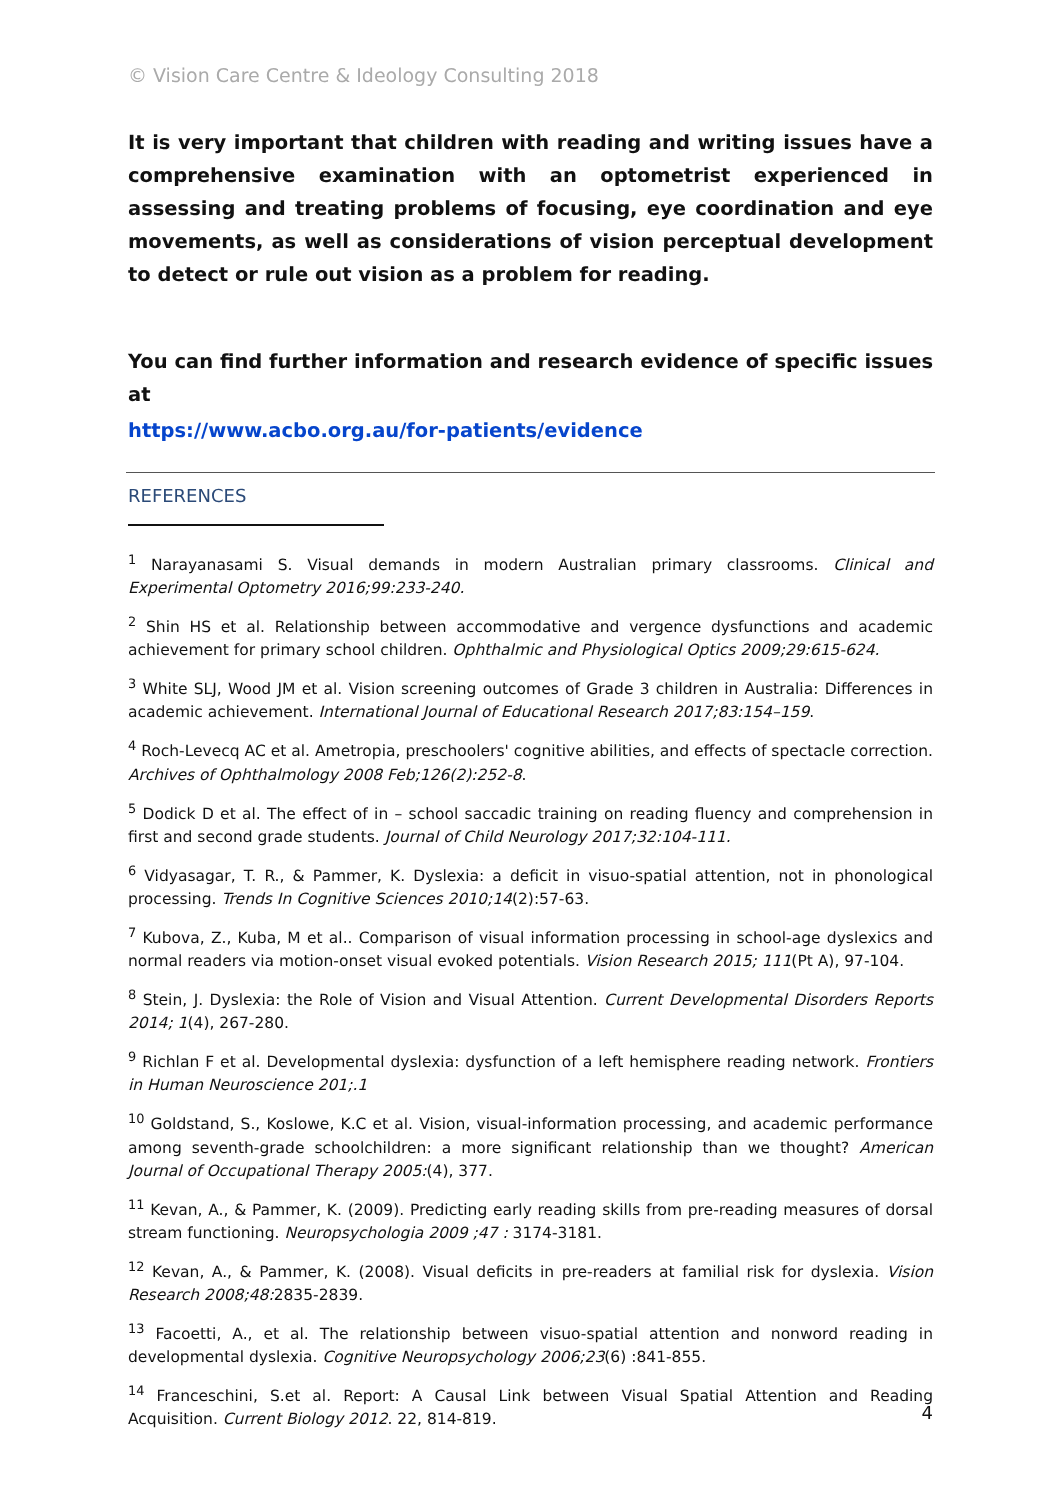© Vision Care Centre & Ideology Consulting 2018
It is very important that children with reading and writing issues have a comprehensive examination with an optometrist experienced in assessing and treating problems of focusing, eye coordination and eye movements, as well as considerations of vision perceptual development to detect or rule out vision as a problem for reading.
You can find further information and research evidence of specific issues at
https://www.acbo.org.au/for-patients/evidence
REFERENCES
<sup>1</sup> Narayanasami S. Visual demands in modern Australian primary classrooms. Clinical and Experimental Optometry 2016;99:233-240.
<sup>2</sup> Shin HS et al. Relationship between accommodative and vergence dysfunctions and academic achievement for primary school children. Ophthalmic and Physiological Optics 2009;29:615-624.
<sup>3</sup> White SLJ, Wood JM et al. Vision screening outcomes of Grade 3 children in Australia: Differences in academic achievement. International Journal of Educational Research 2017;83:154–159.
<sup>4</sup> Roch-Levecq AC et al. Ametropia, preschoolers' cognitive abilities, and effects of spectacle correction. Archives of Ophthalmology 2008 Feb;126(2):252-8.
<sup>5</sup> Dodick D et al. The effect of in – school saccadic training on reading fluency and comprehension in first and second grade students. Journal of Child Neurology 2017;32:104-111.
<sup>6</sup> Vidyasagar, T. R., & Pammer, K. Dyslexia: a deficit in visuo-spatial attention, not in phonological processing. Trends In Cognitive Sciences 2010;14(2):57-63.
<sup>7</sup> Kubova, Z., Kuba, M et al.. Comparison of visual information processing in school-age dyslexics and normal readers via motion-onset visual evoked potentials. Vision Research 2015; 111(Pt A), 97-104.
<sup>8</sup> Stein, J. Dyslexia: the Role of Vision and Visual Attention. Current Developmental Disorders Reports 2014; 1(4), 267-280.
<sup>9</sup> Richlan F et al. Developmental dyslexia: dysfunction of a left hemisphere reading network. Frontiers in Human Neuroscience 201;.1
<sup>10</sup> Goldstand, S., Koslowe, K.C et al. Vision, visual-information processing, and academic performance among seventh-grade schoolchildren: a more significant relationship than we thought? American Journal of Occupational Therapy 2005:(4), 377.
<sup>11</sup> Kevan, A., & Pammer, K. (2009). Predicting early reading skills from pre-reading measures of dorsal stream functioning. Neuropsychologia 2009 ;47 : 3174-3181.
<sup>12</sup> Kevan, A., & Pammer, K. (2008). Visual deficits in pre-readers at familial risk for dyslexia. Vision Research 2008;48: 2835-2839.
<sup>13</sup> Facoetti, A., et al. The relationship between visuo-spatial attention and nonword reading in developmental dyslexia. Cognitive Neuropsychology 2006;23(6) :841-855.
<sup>14</sup> Franceschini, S.et al. Report: A Causal Link between Visual Spatial Attention and Reading Acquisition. Current Biology 2012. 22, 814-819.
4